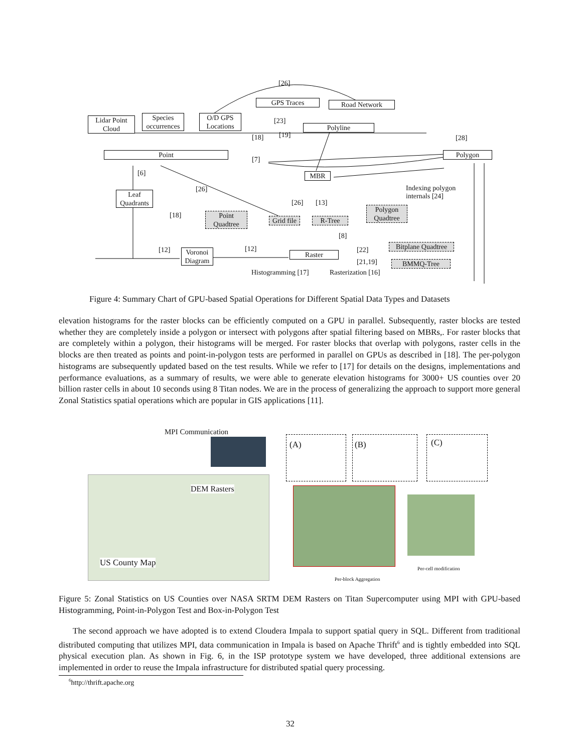[26]
GPS Traces Road Network
Lidar Point Cloud
Species occurrences
O/D GPS Locations
[23]
Polyline
[19]
[18] [28]
Point Polygon
[7]
[6] MBR
[26]
Indexing polygon
internals [24]
Leaf Quadrants
[26] [13]
Polygon Quadtree
[18]
Point Quadtree
Grid file
R-Tree
[8]
Bitplane Quadtree
[12] [12] [22]
Voronoi Diagram
Raster
[21,19] BMMQ-Tree
Histogramming [17] Rasterization [16]
Figure 4: Summary Chart of GPU-based Spatial Operations for Different Spatial Data Types and Datasets
elevation histograms for the raster blocks can be efficiently computed on a GPU in parallel. Subsequently, raster blocks are tested whether they are completely inside a polygon or intersect with polygons after spatial filtering based on MBRs,. For raster blocks that are completely within a polygon, their histograms will be merged. For raster blocks that overlap with polygons, raster cells in the blocks are then treated as points and point-in-polygon tests are performed in parallel on GPUs as described in [18]. The per-polygon histograms are subsequently updated based on the test results. While we refer to [17] for details on the designs, implementations and performance evaluations, as a summary of results, we were able to generate elevation histograms for 3000+ US counties over 20 billion raster cells in about 10 seconds using 8 Titan nodes. We are in the process of generalizing the approach to support more general Zonal Statistics spatial operations which are popular in GIS applications [11].
MPI Communication
DEM Rasters
US County Map
(A) (B) (C)
Per-cell modification
Per-block Aggregation
Figure 5: Zonal Statistics on US Counties over NASA SRTM DEM Rasters on Titan Supercomputer using MPI with GPU-based Histogramming, Point-in-Polygon Test and Box-in-Polygon Test
The second approach we have adopted is to extend Cloudera Impala to support spatial query in SQL. Different from traditional distributed computing that utilizes MPI, data communication in Impala is based on Apache Thrift<sup>6</sup> and is tightly embedded into SQL physical execution plan. As shown in Fig. 6, in the ISP prototype system we have developed, three additional extensions are implemented in order to reuse the Impala infrastructure for distributed spatial query processing.
<sup>6</sup> http://thrift.apache.org
32